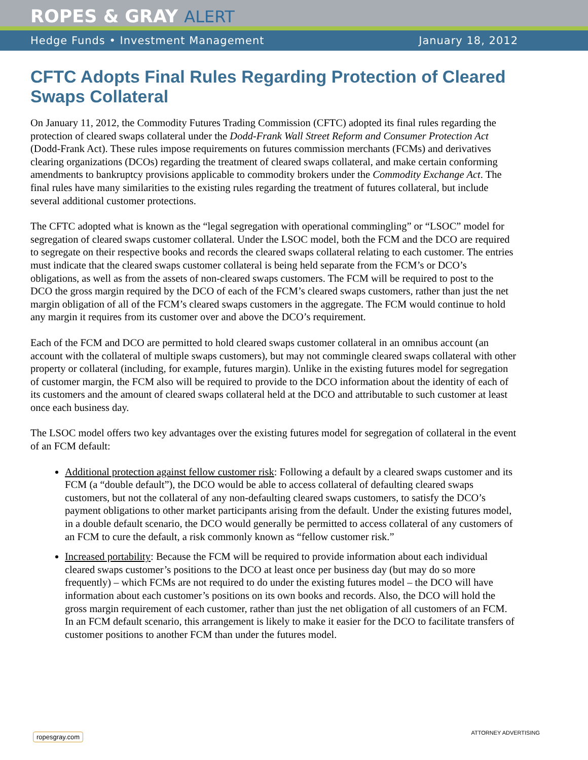ROPES & GRAY ALERT
Hedge Funds • Investment Management January 18, 2012
CFTC Adopts Final Rules Regarding Protection of Cleared Swaps Collateral
On January 11, 2012, the Commodity Futures Trading Commission (CFTC) adopted its final rules regarding the protection of cleared swaps collateral under the Dodd-Frank Wall Street Reform and Consumer Protection Act (Dodd-Frank Act). These rules impose requirements on futures commission merchants (FCMs) and derivatives clearing organizations (DCOs) regarding the treatment of cleared swaps collateral, and make certain conforming amendments to bankruptcy provisions applicable to commodity brokers under the Commodity Exchange Act. The final rules have many similarities to the existing rules regarding the treatment of futures collateral, but include several additional customer protections.
The CFTC adopted what is known as the “legal segregation with operational commingling” or “LSOC” model for segregation of cleared swaps customer collateral. Under the LSOC model, both the FCM and the DCO are required to segregate on their respective books and records the cleared swaps collateral relating to each customer. The entries must indicate that the cleared swaps customer collateral is being held separate from the FCM’s or DCO’s obligations, as well as from the assets of non-cleared swaps customers. The FCM will be required to post to the DCO the gross margin required by the DCO of each of the FCM’s cleared swaps customers, rather than just the net margin obligation of all of the FCM’s cleared swaps customers in the aggregate. The FCM would continue to hold any margin it requires from its customer over and above the DCO’s requirement.
Each of the FCM and DCO are permitted to hold cleared swaps customer collateral in an omnibus account (an account with the collateral of multiple swaps customers), but may not commingle cleared swaps collateral with other property or collateral (including, for example, futures margin). Unlike in the existing futures model for segregation of customer margin, the FCM also will be required to provide to the DCO information about the identity of each of its customers and the amount of cleared swaps collateral held at the DCO and attributable to such customer at least once each business day.
The LSOC model offers two key advantages over the existing futures model for segregation of collateral in the event of an FCM default:
Additional protection against fellow customer risk: Following a default by a cleared swaps customer and its FCM (a “double default”), the DCO would be able to access collateral of defaulting cleared swaps customers, but not the collateral of any non-defaulting cleared swaps customers, to satisfy the DCO’s payment obligations to other market participants arising from the default. Under the existing futures model, in a double default scenario, the DCO would generally be permitted to access collateral of any customers of an FCM to cure the default, a risk commonly known as “fellow customer risk.”
Increased portability: Because the FCM will be required to provide information about each individual cleared swaps customer’s positions to the DCO at least once per business day (but may do so more frequently) – which FCMs are not required to do under the existing futures model – the DCO will have information about each customer’s positions on its own books and records. Also, the DCO will hold the gross margin requirement of each customer, rather than just the net obligation of all customers of an FCM. In an FCM default scenario, this arrangement is likely to make it easier for the DCO to facilitate transfers of customer positions to another FCM than under the futures model.
ropesgray.com ATTORNEY ADVERTISING